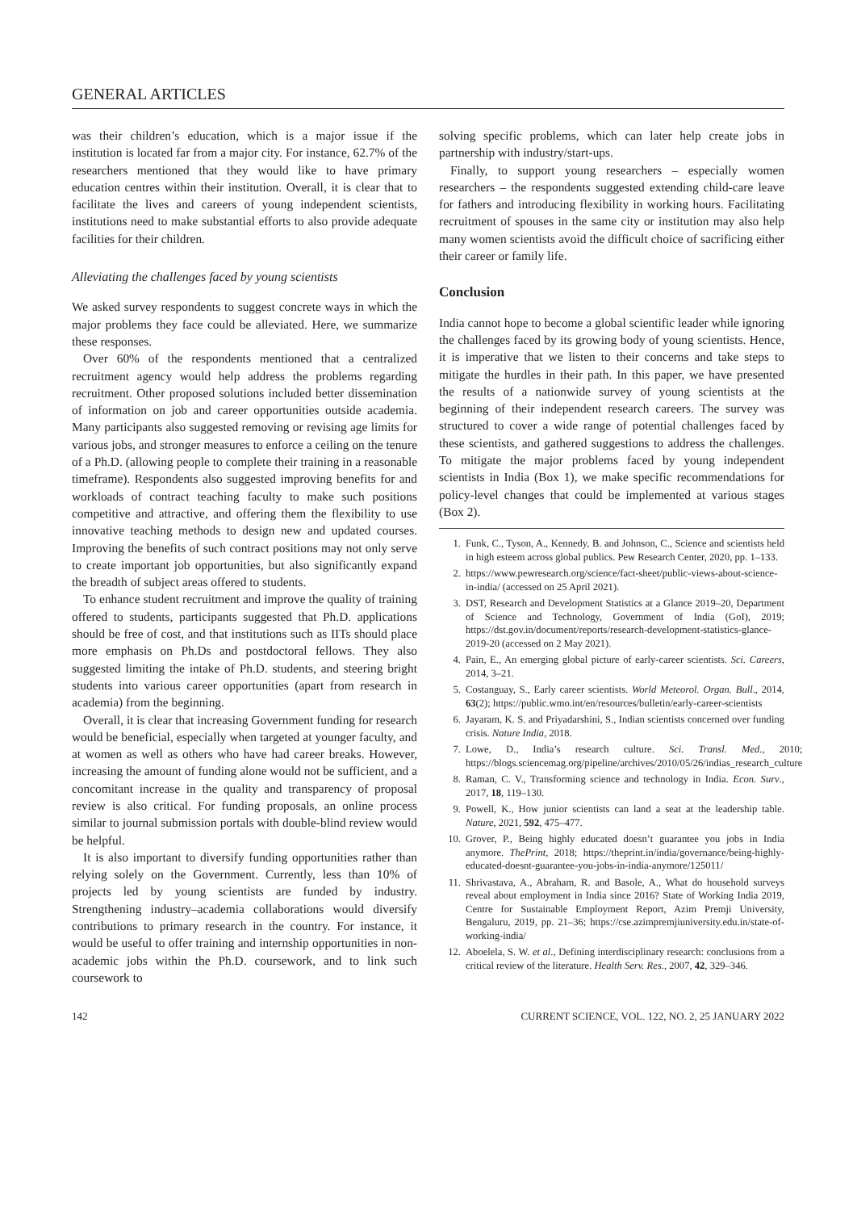GENERAL ARTICLES
was their children’s education, which is a major issue if the institution is located far from a major city. For instance, 62.7% of the researchers mentioned that they would like to have primary education centres within their institution. Overall, it is clear that to facilitate the lives and careers of young independent scientists, institutions need to make substantial efforts to also provide adequate facilities for their children.
Alleviating the challenges faced by young scientists
We asked survey respondents to suggest concrete ways in which the major problems they face could be alleviated. Here, we summarize these responses.
Over 60% of the respondents mentioned that a centralized recruitment agency would help address the problems regarding recruitment. Other proposed solutions included better dissemination of information on job and career opportunities outside academia. Many participants also suggested removing or revising age limits for various jobs, and stronger measures to enforce a ceiling on the tenure of a Ph.D. (allowing people to complete their training in a reasonable timeframe). Respondents also suggested improving benefits for and workloads of contract teaching faculty to make such positions competitive and attractive, and offering them the flexibility to use innovative teaching methods to design new and updated courses. Improving the benefits of such contract positions may not only serve to create important job opportunities, but also significantly expand the breadth of subject areas offered to students.
To enhance student recruitment and improve the quality of training offered to students, participants suggested that Ph.D. applications should be free of cost, and that institutions such as IITs should place more emphasis on Ph.Ds and postdoctoral fellows. They also suggested limiting the intake of Ph.D. students, and steering bright students into various career opportunities (apart from research in academia) from the beginning.
Overall, it is clear that increasing Government funding for research would be beneficial, especially when targeted at younger faculty, and at women as well as others who have had career breaks. However, increasing the amount of funding alone would not be sufficient, and a concomitant increase in the quality and transparency of proposal review is also critical. For funding proposals, an online process similar to journal submission portals with double-blind review would be helpful.
It is also important to diversify funding opportunities rather than relying solely on the Government. Currently, less than 10% of projects led by young scientists are funded by industry. Strengthening industry–academia collaborations would diversify contributions to primary research in the country. For instance, it would be useful to offer training and internship opportunities in non-academic jobs within the Ph.D. coursework, and to link such coursework to
solving specific problems, which can later help create jobs in partnership with industry/start-ups.
Finally, to support young researchers – especially women researchers – the respondents suggested extending child-care leave for fathers and introducing flexibility in working hours. Facilitating recruitment of spouses in the same city or institution may also help many women scientists avoid the difficult choice of sacrificing either their career or family life.
Conclusion
India cannot hope to become a global scientific leader while ignoring the challenges faced by its growing body of young scientists. Hence, it is imperative that we listen to their concerns and take steps to mitigate the hurdles in their path. In this paper, we have presented the results of a nationwide survey of young scientists at the beginning of their independent research careers. The survey was structured to cover a wide range of potential challenges faced by these scientists, and gathered suggestions to address the challenges. To mitigate the major problems faced by young independent scientists in India (Box 1), we make specific recommendations for policy-level changes that could be implemented at various stages (Box 2).
1. Funk, C., Tyson, A., Kennedy, B. and Johnson, C., Science and scientists held in high esteem across global publics. Pew Research Center, 2020, pp. 1–133.
2. https://www.pewresearch.org/science/fact-sheet/public-views-about-science-in-india/ (accessed on 25 April 2021).
3. DST, Research and Development Statistics at a Glance 2019–20, Department of Science and Technology, Government of India (GoI), 2019; https://dst.gov.in/document/reports/research-development-statistics-glance-2019-20 (accessed on 2 May 2021).
4. Pain, E., An emerging global picture of early-career scientists. Sci. Careers, 2014, 3–21.
5. Costanguay, S., Early career scientists. World Meteorol. Organ. Bull., 2014, 63(2); https://public.wmo.int/en/resources/bulletin/early-career-scientists
6. Jayaram, K. S. and Priyadarshini, S., Indian scientists concerned over funding crisis. Nature India, 2018.
7. Lowe, D., India’s research culture. Sci. Transl. Med., 2010; https://blogs.sciencemag.org/pipeline/archives/2010/05/26/indias_research_culture
8. Raman, C. V., Transforming science and technology in India. Econ. Surv., 2017, 18, 119–130.
9. Powell, K., How junior scientists can land a seat at the leadership table. Nature, 2021, 592, 475–477.
10. Grover, P., Being highly educated doesn’t guarantee you jobs in India anymore. ThePrint, 2018; https://theprint.in/india/governance/being-highly-educated-doesnt-guarantee-you-jobs-in-india-anymore/125011/
11. Shrivastava, A., Abraham, R. and Basole, A., What do household surveys reveal about employment in India since 2016? State of Working India 2019, Centre for Sustainable Employment Report, Azim Premji University, Bengaluru, 2019, pp. 21–36; https://cse.azimpremjiuniversity.edu.in/state-of-working-india/
12. Aboelela, S. W. et al., Defining interdisciplinary research: conclusions from a critical review of the literature. Health Serv. Res., 2007, 42, 329–346.
142 CURRENT SCIENCE, VOL. 122, NO. 2, 25 JANUARY 2022